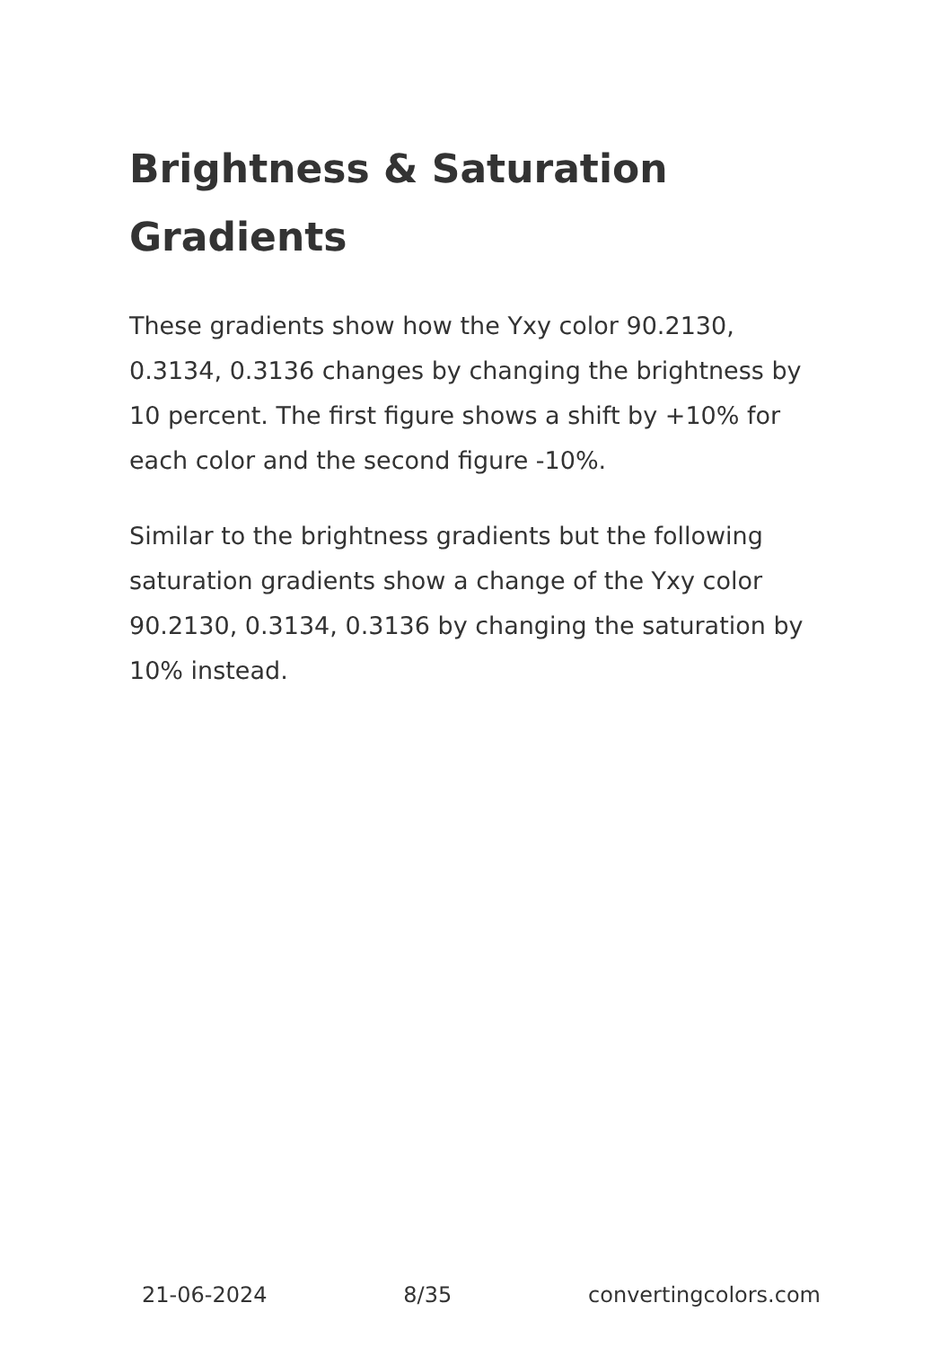Brightness & Saturation Gradients
These gradients show how the Yxy color 90.2130, 0.3134, 0.3136 changes by changing the brightness by 10 percent. The first figure shows a shift by +10% for each color and the second figure -10%.
Similar to the brightness gradients but the following saturation gradients show a change of the Yxy color 90.2130, 0.3134, 0.3136 by changing the saturation by 10% instead.
21-06-2024 8/35 convertingcolors.com